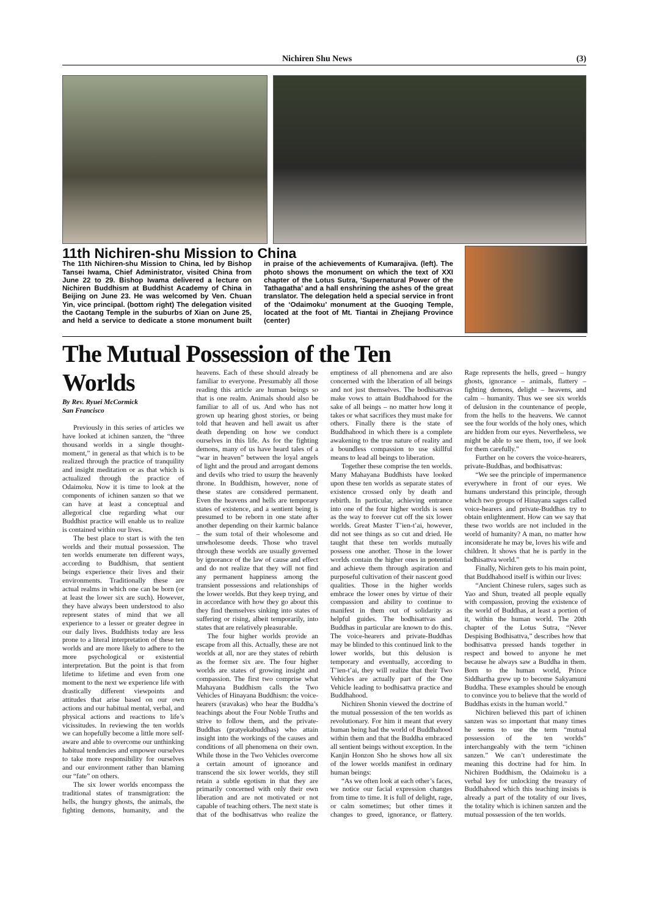Nichiren Shu News (3)
11th Nichiren-shu Mission to China
The 11th Nichiren-shu Mission to China, led by Bishop Tansei Iwama, Chief Administrator, visited China from June 22 to 29. Bishop Iwama delivered a lecture on Nichiren Buddhism at Buddhist Academy of China in Beijing on June 23. He was welcomed by Ven. Chuan Yin, vice principal. (bottom right) The delegation visited the Caotang Temple in the suburbs of Xian on June 25, and held a service to dedicate a stone monument built in praise of the achievements of Kumarajiva. (left). The photo shows the monument on which the text of XXI chapter of the Lotus Sutra, ‘Supernatural Power of the Tathagatha’ and a hall enshrining the ashes of the great translator. The delegation held a special service in front of the ‘Odaimoku’ monument at the Guoqing Temple, located at the foot of Mt. Tiantai in Zhejiang Province (center)
The Mutual Possession of the Ten Worlds
By Rev. Ryuei McCormick
San Francisco
Previously in this series of articles we have looked at ichinen sanzen, the “three thousand worlds in a single thought-moment,” in general as that which is to be realized through the practice of tranquility and insight meditation or as that which is actualized through the practice of Odaimoku. Now it is time to look at the components of ichinen sanzen so that we can have at least a conceptual and allegorical clue regarding what our Buddhist practice will enable us to realize is contained within our lives.
The best place to start is with the ten worlds and their mutual possession. The ten worlds enumerate ten different ways, according to Buddhism, that sentient beings experience their lives and their environments. Traditionally these are actual realms in which one can be born (or at least the lower six are such). However, they have always been understood to also represent states of mind that we all experience to a lesser or greater degree in our daily lives. Buddhists today are less prone to a literal interpretation of these ten worlds and are more likely to adhere to the more psychological or existential interpretation. But the point is that from lifetime to lifetime and even from one moment to the next we experience life with drastically different viewpoints and attitudes that arise based on our own actions and our habitual mental, verbal, and physical actions and reactions to life’s vicissitudes. In reviewing the ten worlds we can hopefully become a little more self-aware and able to overcome our unthinking habitual tendencies and empower ourselves to take more responsibility for ourselves and our environment rather than blaming our “fate” on others.
The six lower worlds encompass the traditional states of transmigration: the hells, the hungry ghosts, the animals, the fighting demons, humanity, and the heavens. Each of these should already be familiar to everyone. Presumably all those reading this article are human beings so that is one realm. Animals should also be familiar to all of us. And who has not grown up hearing ghost stories, or being told that heaven and hell await us after death depending on how we conduct ourselves in this life. As for the fighting demons, many of us have heard tales of a “war in heaven” between the loyal angels of light and the proud and arrogant demons and devils who tried to usurp the heavenly throne. In Buddhism, however, none of these states are considered permanent. Even the heavens and hells are temporary states of existence, and a sentient being is presumed to be reborn in one state after another depending on their karmic balance – the sum total of their wholesome and unwholesome deeds. Those who travel through these worlds are usually governed by ignorance of the law of cause and effect and do not realize that they will not find any permanent happiness among the transient possessions and relationships of the lower worlds. But they keep trying, and in accordance with how they go about this they find themselves sinking into states of suffering or rising, albeit temporarily, into states that are relatively pleasurable.
The four higher worlds provide an escape from all this. Actually, these are not worlds at all, nor are they states of rebirth as the former six are. The four higher worlds are states of growing insight and compassion. The first two comprise what Mahayana Buddhism calls the Two Vehicles of Hinayana Buddhism: the voice-hearers (sravakas) who hear the Buddha’s teachings about the Four Noble Truths and strive to follow them, and the private-Buddhas (pratyekabuddhas) who attain insight into the workings of the causes and conditions of all phenomena on their own. While those in the Two Vehicles overcome a certain amount of ignorance and transcend the six lower worlds, they still retain a subtle egotism in that they are primarily concerned with only their own liberation and are not motivated or not capable of teaching others. The next state is that of the bodhisattvas who realize the emptiness of all phenomena and are also concerned with the liberation of all beings and not just themselves. The bodhisattvas make vows to attain Buddhahood for the sake of all beings – no matter how long it takes or what sacrifices they must make for others. Finally there is the state of Buddhahood in which there is a complete awakening to the true nature of reality and a boundless compassion to use skillful means to lead all beings to liberation.
Together these comprise the ten worlds. Many Mahayana Buddhists have looked upon these ten worlds as separate states of existence crossed only by death and rebirth. In particular, achieving entrance into one of the four higher worlds is seen as the way to forever cut off the six lower worlds. Great Master T’ien-t’ai, however, did not see things as so cut and dried. He taught that these ten worlds mutually possess one another. Those in the lower worlds contain the higher ones in potential and achieve them through aspiration and purposeful cultivation of their nascent good qualities. Those in the higher worlds embrace the lower ones by virtue of their compassion and ability to continue to manifest in them out of solidarity as helpful guides. The bodhisattvas and Buddhas in particular are known to do this. The voice-hearers and private-Buddhas may be blinded to this continued link to the lower worlds, but this delusion is temporary and eventually, according to T’ien-t’ai, they will realize that their Two Vehicles are actually part of the One Vehicle leading to bodhisattva practice and Buddhahood.
Nichiren Shonin viewed the doctrine of the mutual possession of the ten worlds as revolutionary. For him it meant that every human being had the world of Buddhahood within them and that the Buddha embraced all sentient beings without exception. In the Kanjin Honzon Sho he shows how all six of the lower worlds manifest in ordinary human beings:
“As we often look at each other’s faces, we notice our facial expression changes from time to time. It is full of delight, rage, or calm sometimes; but other times it changes to greed, ignorance, or flattery. Rage represents the hells, greed – hungry ghosts, ignorance – animals, flattery – fighting demons, delight – heavens, and calm – humanity. Thus we see six worlds of delusion in the countenance of people, from the hells to the heavens. We cannot see the four worlds of the holy ones, which are hidden from our eyes. Nevertheless, we might be able to see them, too, if we look for them carefully.”
Further on he covers the voice-hearers, private-Buddhas, and bodhisattvas:
“We see the principle of impermanence everywhere in front of our eyes. We humans understand this principle, through which two groups of Hinayana sages called voice-hearers and private-Buddhas try to obtain enlightenment. How can we say that these two worlds are not included in the world of humanity? A man, no matter how inconsiderate he may be, loves his wife and children. It shows that he is partly in the bodhisattva world.”
Finally, Nichiren gets to his main point, that Buddhahood itself is within our lives:
“Ancient Chinese rulers, sages such as Yao and Shun, treated all people equally with compassion, proving the existence of the world of Buddhas, at least a portion of it, within the human world. The 20th chapter of the Lotus Sutra, “Never Despising Bodhisattva,” describes how that bodhisattva pressed hands together in respect and bowed to anyone he met because he always saw a Buddha in them. Born to the human world, Prince Siddhartha grew up to become Sakyamuni Buddha. These examples should be enough to convince you to believe that the world of Buddhas exists in the human world.”
Nichiren believed this part of ichinen sanzen was so important that many times he seems to use the term “mutual possession of the ten worlds” interchangeably with the term “ichinen sanzen.” We can’t underestimate the meaning this doctrine had for him. In Nichiren Buddhism, the Odaimoku is a verbal key for unlocking the treasury of Buddhahood which this teaching insists is already a part of the totality of our lives, the totality which is ichinen sanzen and the mutual possession of the ten worlds.